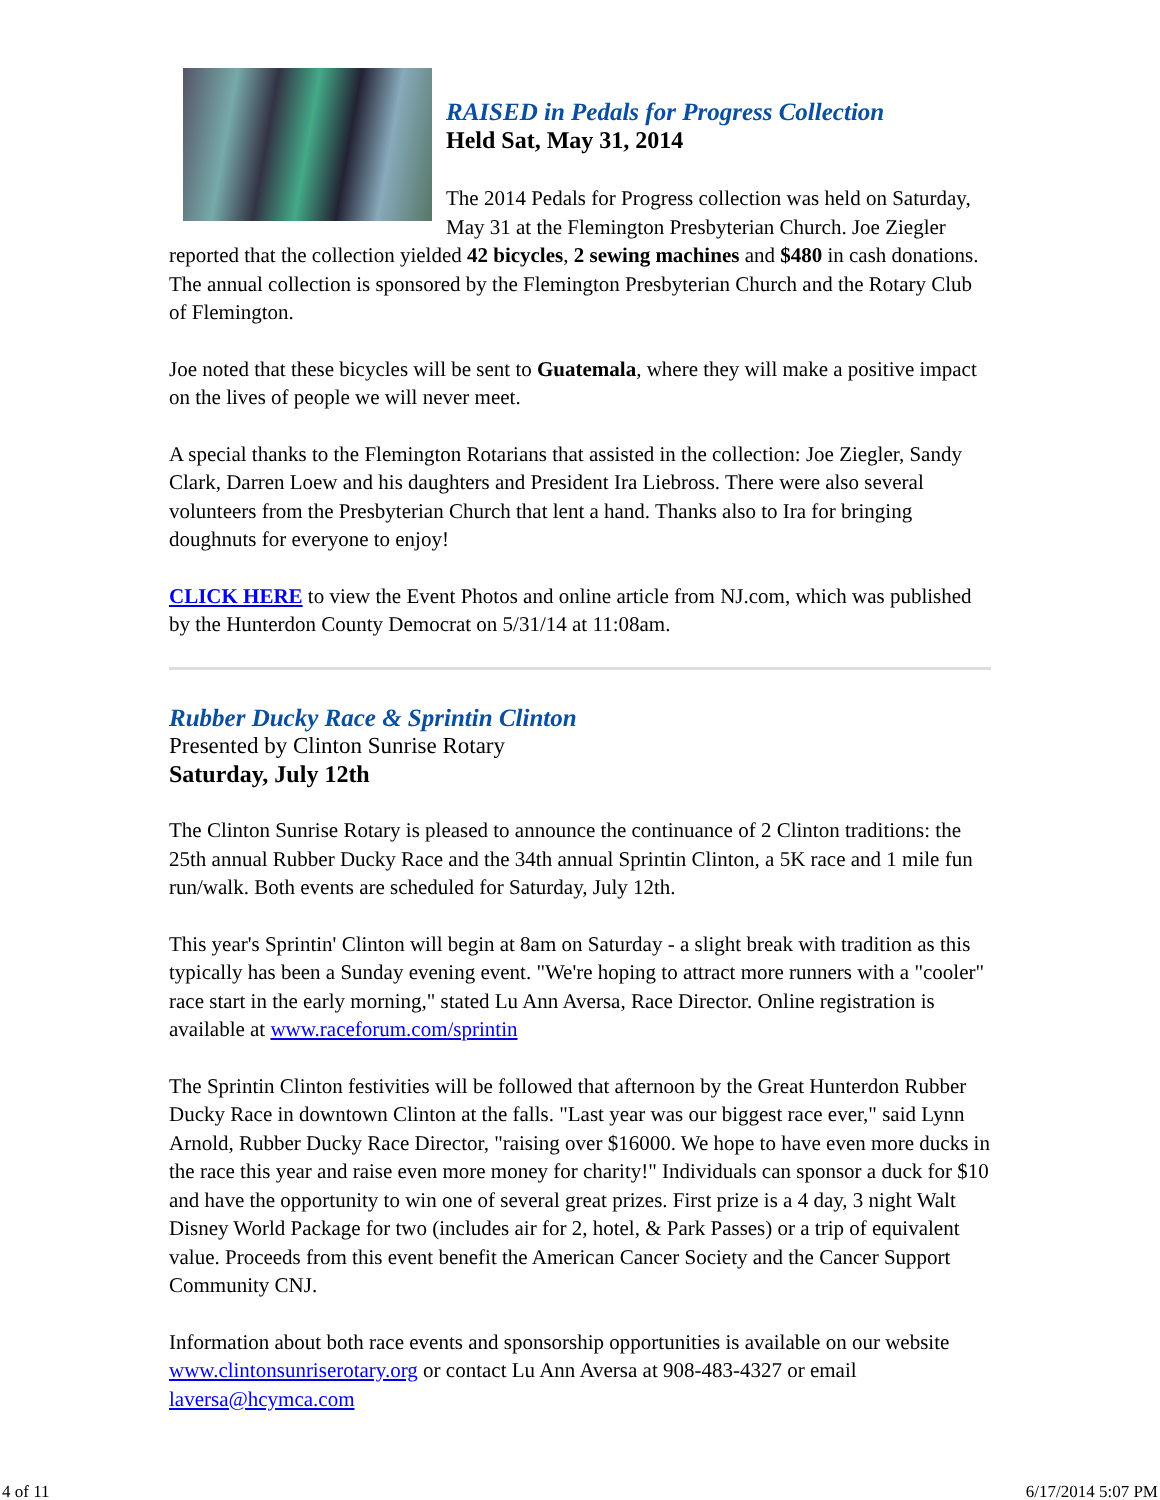RAISED in Pedals for Progress Collection
Held Sat, May 31, 2014
The 2014 Pedals for Progress collection was held on Saturday, May 31 at the Flemington Presbyterian Church. Joe Ziegler reported that the collection yielded 42 bicycles, 2 sewing machines and $480 in cash donations. The annual collection is sponsored by the Flemington Presbyterian Church and the Rotary Club of Flemington.
Joe noted that these bicycles will be sent to Guatemala, where they will make a positive impact on the lives of people we will never meet.
A special thanks to the Flemington Rotarians that assisted in the collection: Joe Ziegler, Sandy Clark, Darren Loew and his daughters and President Ira Liebross. There were also several volunteers from the Presbyterian Church that lent a hand. Thanks also to Ira for bringing doughnuts for everyone to enjoy!
CLICK HERE to view the Event Photos and online article from NJ.com, which was published by the Hunterdon County Democrat on 5/31/14 at 11:08am.
Rubber Ducky Race & Sprintin Clinton
Presented by Clinton Sunrise Rotary
Saturday, July 12th
The Clinton Sunrise Rotary is pleased to announce the continuance of 2 Clinton traditions: the 25th annual Rubber Ducky Race and the 34th annual Sprintin Clinton, a 5K race and 1 mile fun run/walk. Both events are scheduled for Saturday, July 12th.
This year's Sprintin' Clinton will begin at 8am on Saturday - a slight break with tradition as this typically has been a Sunday evening event. "We're hoping to attract more runners with a "cooler" race start in the early morning," stated Lu Ann Aversa, Race Director. Online registration is available at www.raceforum.com/sprintin
The Sprintin Clinton festivities will be followed that afternoon by the Great Hunterdon Rubber Ducky Race in downtown Clinton at the falls. "Last year was our biggest race ever," said Lynn Arnold, Rubber Ducky Race Director, "raising over $16000. We hope to have even more ducks in the race this year and raise even more money for charity!" Individuals can sponsor a duck for $10 and have the opportunity to win one of several great prizes. First prize is a 4 day, 3 night Walt Disney World Package for two (includes air for 2, hotel, & Park Passes) or a trip of equivalent value. Proceeds from this event benefit the American Cancer Society and the Cancer Support Community CNJ.
Information about both race events and sponsorship opportunities is available on our website www.clintonsunriserotary.org or contact Lu Ann Aversa at 908-483-4327 or email laversa@hcymca.com
4 of 11 6/17/2014 5:07 PM